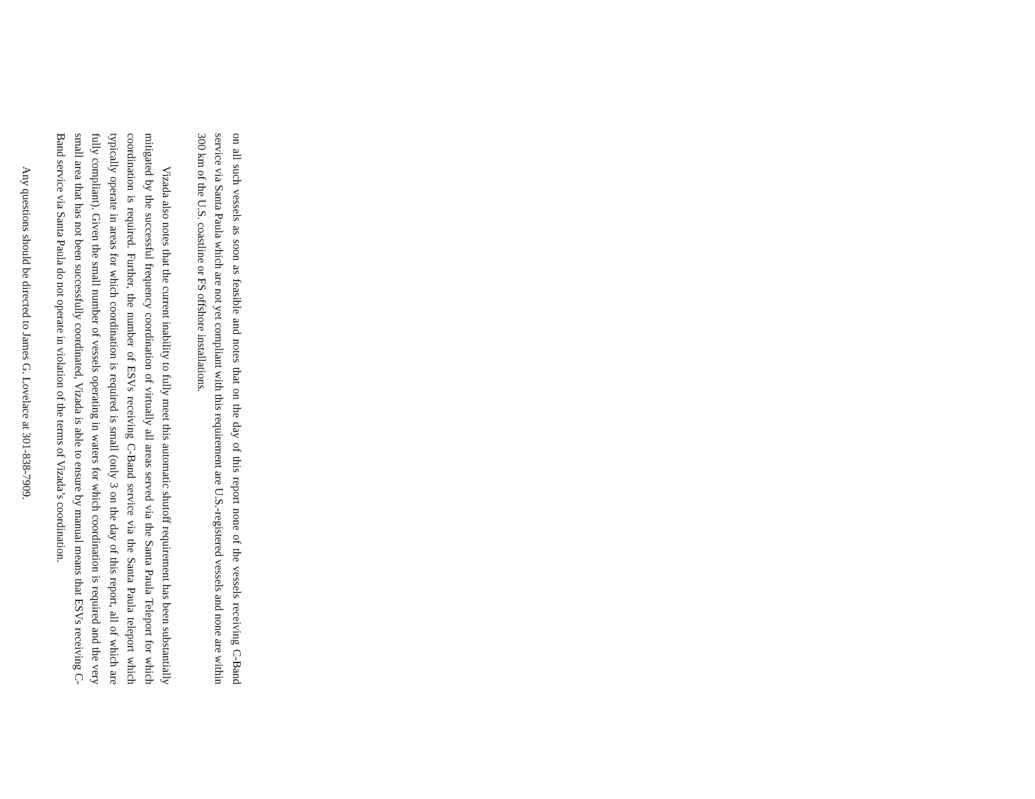on all such vessels as soon as feasible and notes that on the day of this report none of the vessels receiving C-Band service via Santa Paula which are not yet compliant with this requirement are U.S.-registered vessels and none are within 300 km of the U.S. coastline or FS offshore installations.
Vizada also notes that the current inability to fully meet this automatic shutoff requirement has been substantially mitigated by the successful frequency coordination of virtually all areas served via the Santa Paula Teleport for which coordination is required. Further, the number of ESVs receiving C-Band service via the Santa Paula teleport which typically operate in areas for which coordination is required is small (only 3 on the day of this report, all of which are fully compliant). Given the small number of vessels operating in waters for which coordination is required and the very small area that has not been successfully coordinated, Vizada is able to ensure by manual means that ESVs receiving C-Band service via Santa Paula do not operate in violation of the terms of Vizada’s coordination.
Any questions should be directed to James G. Lovelace at 301-838-7909.